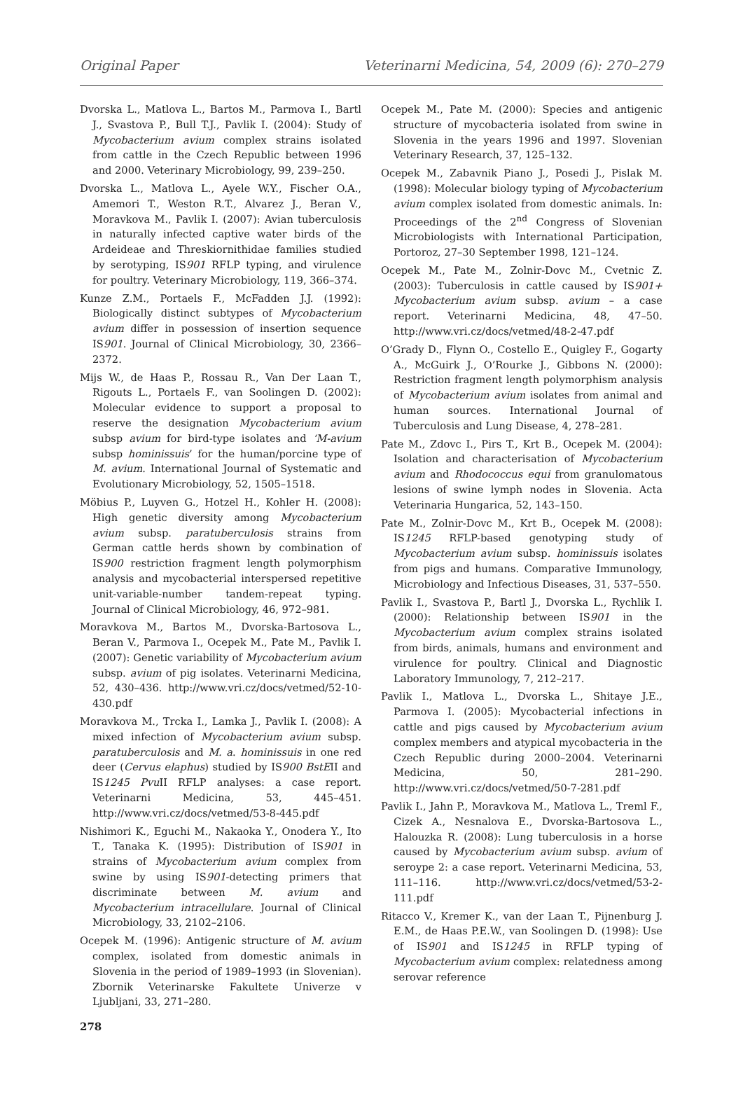Original Paper Veterinarni Medicina, 54, 2009 (6): 270–279
Dvorska L., Matlova L., Bartos M., Parmova I., Bartl J., Svastova P., Bull T.J., Pavlik I. (2004): Study of Mycobacterium avium complex strains isolated from cattle in the Czech Republic between 1996 and 2000. Veterinary Microbiology, 99, 239–250.
Dvorska L., Matlova L., Ayele W.Y., Fischer O.A., Amemori T., Weston R.T., Alvarez J., Beran V., Moravkova M., Pavlik I. (2007): Avian tuberculosis in naturally infected captive water birds of the Ardeideae and Threskiornithidae families studied by serotyping, IS901 RFLP typing, and virulence for poultry. Veterinary Microbiology, 119, 366–374.
Kunze Z.M., Portaels F., McFadden J.J. (1992): Biologically distinct subtypes of Mycobacterium avium differ in possession of insertion sequence IS901. Journal of Clinical Microbiology, 30, 2366–2372.
Mijs W., de Haas P., Rossau R., Van Der Laan T., Rigouts L., Portaels F., van Soolingen D. (2002): Molecular evidence to support a proposal to reserve the designation Mycobacterium avium subsp avium for bird-type isolates and ‘M-avium subsp hominissuis’ for the human/porcine type of M. avium. International Journal of Systematic and Evolutionary Microbiology, 52, 1505–1518.
Möbius P., Luyven G., Hotzel H., Kohler H. (2008): High genetic diversity among Mycobacterium avium subsp. paratuberculosis strains from German cattle herds shown by combination of IS900 restriction fragment length polymorphism analysis and mycobacterial interspersed repetitive unit-variable-number tandem-repeat typing. Journal of Clinical Microbiology, 46, 972–981.
Moravkova M., Bartos M., Dvorska-Bartosova L., Beran V., Parmova I., Ocepek M., Pate M., Pavlik I. (2007): Genetic variability of Mycobacterium avium subsp. avium of pig isolates. Veterinarni Medicina, 52, 430–436. http://www.vri.cz/docs/vetmed/52-10-430.pdf
Moravkova M., Trcka I., Lamka J., Pavlik I. (2008): A mixed infection of Mycobacterium avium subsp. paratuberculosis and M. a. hominissuis in one red deer (Cervus elaphus) studied by IS900 BstEII and IS1245 Pvu II RFLP analyses: a case report. Veterinarni Medicina, 53, 445–451. http://www.vri.cz/docs/vetmed/53-8-445.pdf
Nishimori K., Eguchi M., Nakaoka Y., Onodera Y., Ito T., Tanaka K. (1995): Distribution of IS901 in strains of Mycobacterium avium complex from swine by using IS901-detecting primers that discriminate between M. avium and Mycobacterium intracellulare. Journal of Clinical Microbiology, 33, 2102–2106.
Ocepek M. (1996): Antigenic structure of M. avium complex, isolated from domestic animals in Slovenia in the period of 1989–1993 (in Slovenian). Zbornik Veterinarske Fakultete Univerze v Ljubljani, 33, 271–280.
Ocepek M., Pate M. (2000): Species and antigenic structure of mycobacteria isolated from swine in Slovenia in the years 1996 and 1997. Slovenian Veterinary Research, 37, 125–132.
Ocepek M., Zabavnik Piano J., Posedi J., Pislak M. (1998): Molecular biology typing of Mycobacterium avium complex isolated from domestic animals. In: Proceedings of the 2<sup>nd</sup> Congress of Slovenian Microbiologists with International Participation, Portoroz, 27–30 September 1998, 121–124.
Ocepek M., Pate M., Zolnir-Dovc M., Cvetnic Z. (2003): Tuberculosis in cattle caused by IS901+ Mycobacterium avium subsp. avium – a case report. Veterinarni Medicina, 48, 47–50. http://www.vri.cz/docs/vetmed/48-2-47.pdf
O’Grady D., Flynn O., Costello E., Quigley F., Gogarty A., McGuirk J., O’Rourke J., Gibbons N. (2000): Restriction fragment length polymorphism analysis of Mycobacterium avium isolates from animal and human sources. International Journal of Tuberculosis and Lung Disease, 4, 278–281.
Pate M., Zdovc I., Pirs T., Krt B., Ocepek M. (2004): Isolation and characterisation of Mycobacterium avium and Rhodococcus equi from granulomatous lesions of swine lymph nodes in Slovenia. Acta Veterinaria Hungarica, 52, 143–150.
Pate M., Zolnir-Dovc M., Krt B., Ocepek M. (2008): IS1245 RFLP-based genotyping study of Mycobacterium avium subsp. hominissuis isolates from pigs and humans. Comparative Immunology, Microbiology and Infectious Diseases, 31, 537–550.
Pavlik I., Svastova P., Bartl J., Dvorska L., Rychlik I. (2000): Relationship between IS901 in the Mycobacterium avium complex strains isolated from birds, animals, humans and environment and virulence for poultry. Clinical and Diagnostic Laboratory Immunology, 7, 212–217.
Pavlik I., Matlova L., Dvorska L., Shitaye J.E., Parmova I. (2005): Mycobacterial infections in cattle and pigs caused by Mycobacterium avium complex members and atypical mycobacteria in the Czech Republic during 2000–2004. Veterinarni Medicina, 50, 281–290. http://www.vri.cz/docs/vetmed/50-7-281.pdf
Pavlik I., Jahn P., Moravkova M., Matlova L., Treml F., Cizek A., Nesnalova E., Dvorska-Bartosova L., Halouzka R. (2008): Lung tuberculosis in a horse caused by Mycobacterium avium subsp. avium of seroype 2: a case report. Veterinarni Medicina, 53, 111–116. http://www.vri.cz/docs/vetmed/53-2-111.pdf
Ritacco V., Kremer K., van der Laan T., Pijnenburg J. E.M., de Haas P.E.W., van Soolingen D. (1998): Use of IS901 and IS1245 in RFLP typing of Mycobacterium avium complex: relatedness among serovar reference
278